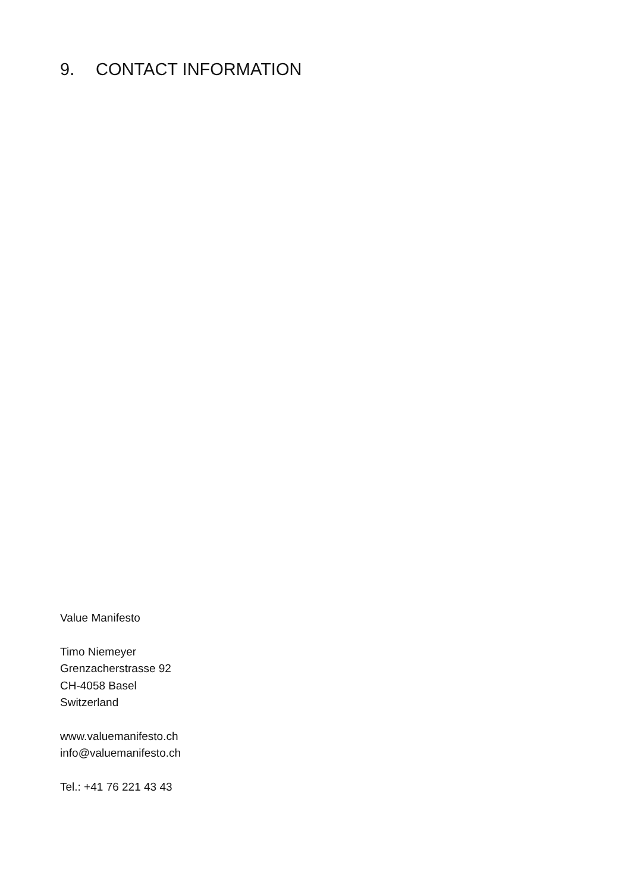9. CONTACT INFORMATION
Value Manifesto
Timo Niemeyer
Grenzacherstrasse 92
CH-4058 Basel
Switzerland
www.valuemanifesto.ch
info@valuemanifesto.ch
Tel.: +41 76 221 43 43